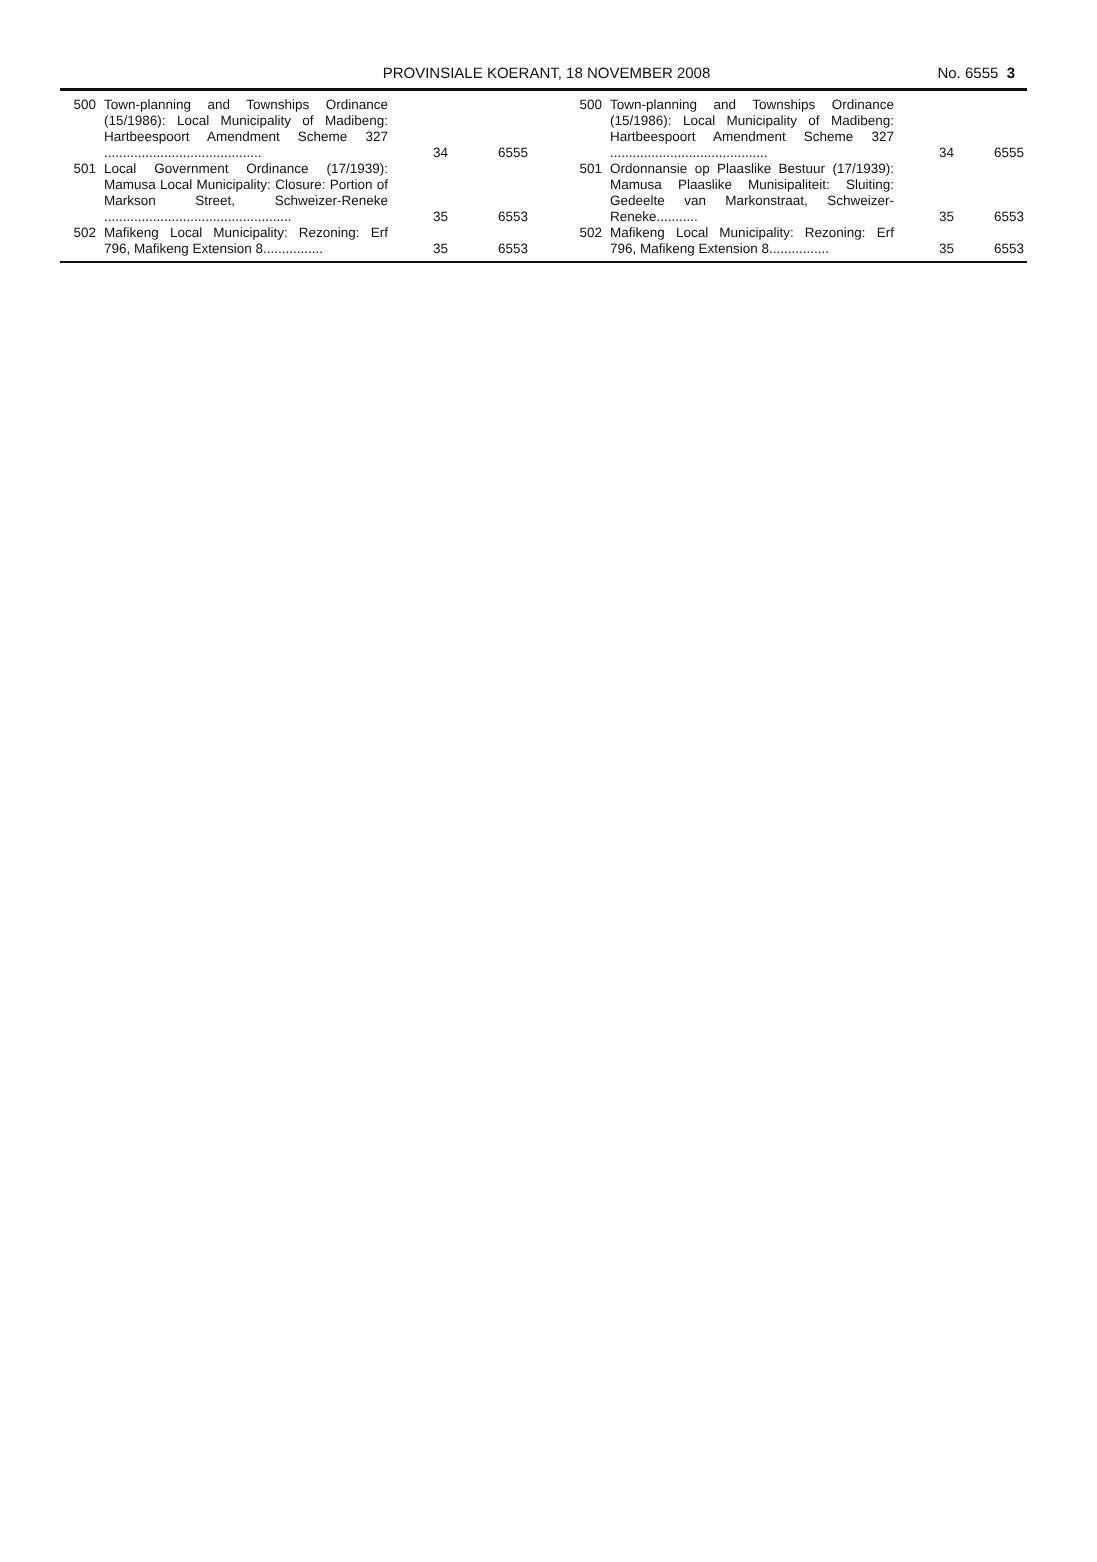PROVINSIALE KOERANT, 18 NOVEMBER 2008
No. 6555 3
| 500 | Town-planning and Townships Ordinance (15/1986): Local Municipality of Madibeng: Hartbeespoort Amendment Scheme 327 .......................................... | 34 | 6555 |
| 501 | Local Government Ordinance (17/1939): Mamusa Local Municipality: Closure: Portion of Markson Street, Schweizer-Reneke .................................................. | 35 | 6553 |
| 502 | Mafikeng Local Municipality: Rezoning: Erf 796, Mafikeng Extension 8................ | 35 | 6553 |
| 500 | Town-planning and Townships Ordinance (15/1986): Local Municipality of Madibeng: Hartbeespoort Amendment Scheme 327 .......................................... | 34 | 6555 |
| 501 | Ordonnansie op Plaaslike Bestuur (17/1939): Mamusa Plaaslike Munisipaliteit: Sluiting: Gedeelte van Markonstraat, Schweizer-Reneke........... | 35 | 6553 |
| 502 | Mafikeng Local Municipality: Rezoning: Erf 796, Mafikeng Extension 8................ | 35 | 6553 |